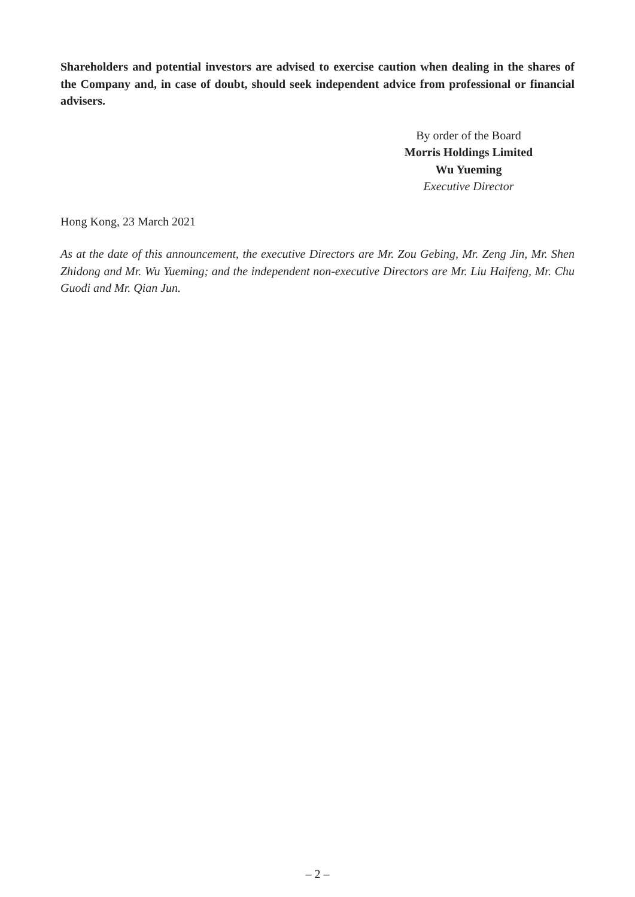Shareholders and potential investors are advised to exercise caution when dealing in the shares of the Company and, in case of doubt, should seek independent advice from professional or financial advisers.
By order of the Board
Morris Holdings Limited
Wu Yueming
Executive Director
Hong Kong, 23 March 2021
As at the date of this announcement, the executive Directors are Mr. Zou Gebing, Mr. Zeng Jin, Mr. Shen Zhidong and Mr. Wu Yueming; and the independent non-executive Directors are Mr. Liu Haifeng, Mr. Chu Guodi and Mr. Qian Jun.
– 2 –